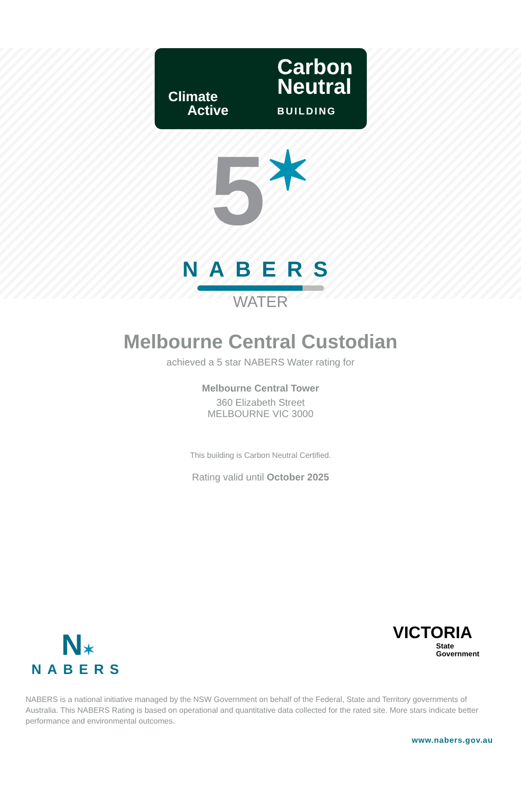Climate
Active
Carbon
Neutral
BUILDING
5✶
NABERS
WATER
Melbourne Central Custodian
achieved a 5 star NABERS Water rating for
Melbourne Central Tower
360 Elizabeth Street
MELBOURNE VIC 3000
This building is Carbon Neutral Certified.
Rating valid until October 2025
N✶
NABERS
VICTORIA
State
Government
NABERS is a national initiative managed by the NSW Government on behalf of the Federal, State and Territory governments of Australia. This NABERS Rating is based on operational and quantitative data collected for the rated site. More stars indicate better performance and environmental outcomes.
www.nabers.gov.au